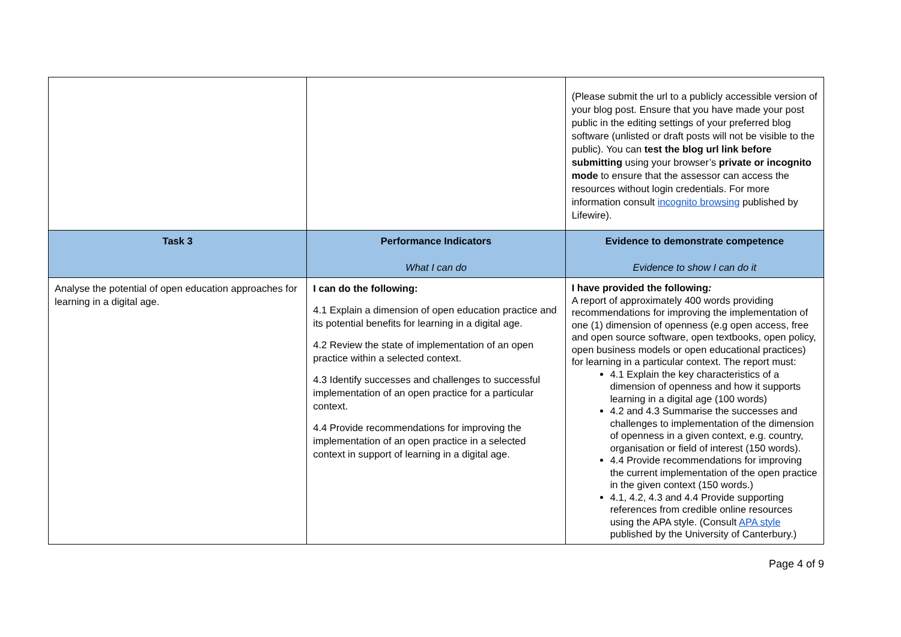| | | (Please submit the url to a publicly accessible version of your blog post. Ensure that you have made your post public in the editing settings of your preferred blog software (unlisted or draft posts will not be visible to the public). You can test the blog url link before submitting using your browser’s private or incognito mode to ensure that the assessor can access the resources without login credentials. For more information consult incognito browsing published by Lifewire). |
| Task 3 | Performance Indicators What I can do | Evidence to demonstrate competence Evidence to show I can do it |
| Analyse the potential of open education approaches for learning in a digital age. | I can do the following: 4.1 Explain a dimension of open education practice and its potential benefits for learning in a digital age. 4.2 Review the state of implementation of an open practice within a selected context. 4.3 Identify successes and challenges to successful implementation of an open practice for a particular context. 4.4 Provide recommendations for improving the implementation of an open practice in a selected context in support of learning in a digital age. | I have provided the following : A report of approximately 400 words providing recommendations for improving the implementation of one (1) dimension of openness (e.g open access, free and open source software, open textbooks, open policy, open business models or open educational practices) for learning in a particular context. The report must: 4.1 Explain the key characteristics of a dimension of openness and how it supports learning in a digital age (100 words) 4.2 and 4.3 Summarise the successes and challenges to implementation of the dimension of openness in a given context, e.g. country, organisation or field of interest (150 words). 4.4 Provide recommendations for improving the current implementation of the open practice in the given context (150 words.) 4.1, 4.2, 4.3 and 4.4 Provide supporting references from credible online resources using the APA style. (Consult APA style published by the University of Canterbury.) |
Page 4 of 9